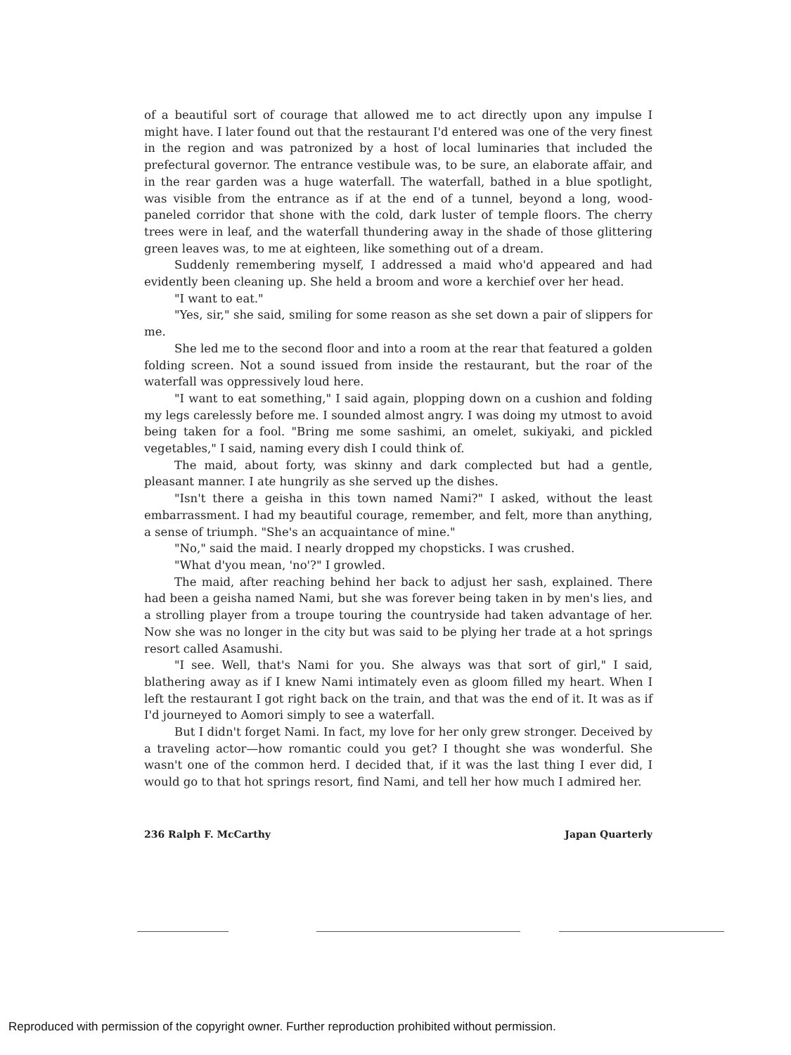of a beautiful sort of courage that allowed me to act directly upon any impulse I might have. I later found out that the restaurant I'd entered was one of the very finest in the region and was patronized by a host of local luminaries that included the prefectural governor. The entrance vestibule was, to be sure, an elaborate affair, and in the rear garden was a huge waterfall. The waterfall, bathed in a blue spotlight, was visible from the entrance as if at the end of a tunnel, beyond a long, wood-paneled corridor that shone with the cold, dark luster of temple floors. The cherry trees were in leaf, and the waterfall thundering away in the shade of those glittering green leaves was, to me at eighteen, like something out of a dream.
Suddenly remembering myself, I addressed a maid who'd appeared and had evidently been cleaning up. She held a broom and wore a kerchief over her head.
"I want to eat."
"Yes, sir," she said, smiling for some reason as she set down a pair of slippers for me.
She led me to the second floor and into a room at the rear that featured a golden folding screen. Not a sound issued from inside the restaurant, but the roar of the waterfall was oppressively loud here.
"I want to eat something," I said again, plopping down on a cushion and folding my legs carelessly before me. I sounded almost angry. I was doing my utmost to avoid being taken for a fool. "Bring me some sashimi, an omelet, sukiyaki, and pickled vegetables," I said, naming every dish I could think of.
The maid, about forty, was skinny and dark complected but had a gentle, pleasant manner. I ate hungrily as she served up the dishes.
"Isn't there a geisha in this town named Nami?" I asked, without the least embarrassment. I had my beautiful courage, remember, and felt, more than anything, a sense of triumph. "She's an acquaintance of mine."
"No," said the maid. I nearly dropped my chopsticks. I was crushed.
"What d'you mean, 'no'?" I growled.
The maid, after reaching behind her back to adjust her sash, explained. There had been a geisha named Nami, but she was forever being taken in by men's lies, and a strolling player from a troupe touring the countryside had taken advantage of her. Now she was no longer in the city but was said to be plying her trade at a hot springs resort called Asamushi.
"I see. Well, that's Nami for you. She always was that sort of girl," I said, blathering away as if I knew Nami intimately even as gloom filled my heart. When I left the restaurant I got right back on the train, and that was the end of it. It was as if I'd journeyed to Aomori simply to see a waterfall.
But I didn't forget Nami. In fact, my love for her only grew stronger. Deceived by a traveling actor—how romantic could you get? I thought she was wonderful. She wasn't one of the common herd. I decided that, if it was the last thing I ever did, I would go to that hot springs resort, find Nami, and tell her how much I admired her.
236 Ralph F. McCarthy Japan Quarterly
Reproduced with permission of the copyright owner. Further reproduction prohibited without permission.